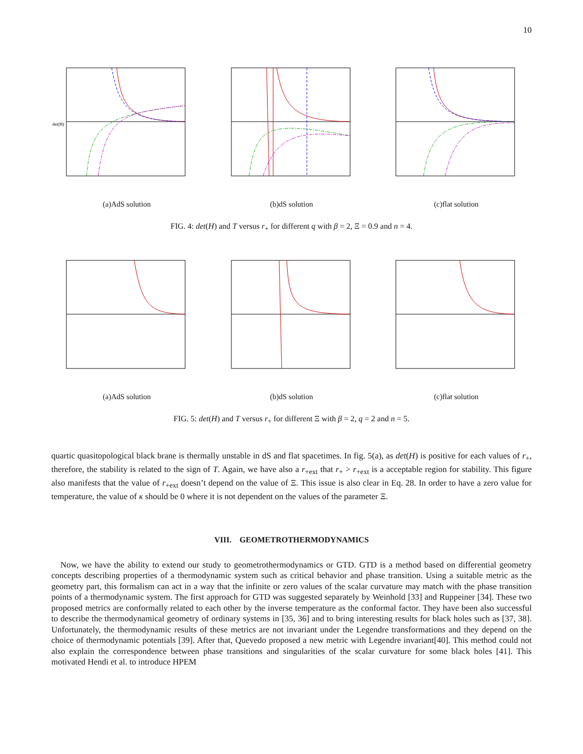10
det(H)
(a)AdS solution
(b)dS solution (c)flat solution
FIG. 4: det(H) and T versus r<sub>+</sub> for different q with β = 2, Ξ = 0.9 and n = 4.
(a)AdS solution (b)dS solution (c)flat solution
FIG. 5: det(H) and T versus r<sub>+</sub> for different Ξ with β = 2, q = 2 and n = 5.
quartic quasitopological black brane is thermally unstable in dS and flat spacetimes. In fig. 5(a), as det(H) is positive for each values of r<sub>+</sub>, therefore, the stability is related to the sign of T. Again, we have also a r<sub>+ext</sub> that r<sub>+</sub> > r<sub>+ext</sub> is a acceptable region for stability. This figure also manifests that the value of r<sub>+ext</sub> doesn’t depend on the value of Ξ. This issue is also clear in Eq. 28. In order to have a zero value for temperature, the value of κ should be 0 where it is not dependent on the values of the parameter Ξ.
VIII. GEOMETROTHERMODYNAMICS
Now, we have the ability to extend our study to geometrothermodynamics or GTD. GTD is a method based on differential geometry concepts describing properties of a thermodynamic system such as critical behavior and phase transition. Using a suitable metric as the geometry part, this formalism can act in a way that the infinite or zero values of the scalar curvature may match with the phase transition points of a thermodynamic system. The first approach for GTD was suggested separately by Weinhold [33] and Ruppeiner [34]. These two proposed metrics are conformally related to each other by the inverse temperature as the conformal factor. They have been also successful to describe the thermodynamical geometry of ordinary systems in [35, 36] and to bring interesting results for black holes such as [37, 38]. Unfortunately, the thermodynamic results of these metrics are not invariant under the Legendre transformations and they depend on the choice of thermodynamic potentials [39]. After that, Quevedo proposed a new metric with Legendre invariant[40]. This method could not also explain the correspondence between phase transitions and singularities of the scalar curvature for some black holes [41]. This motivated Hendi et al. to introduce HPEM